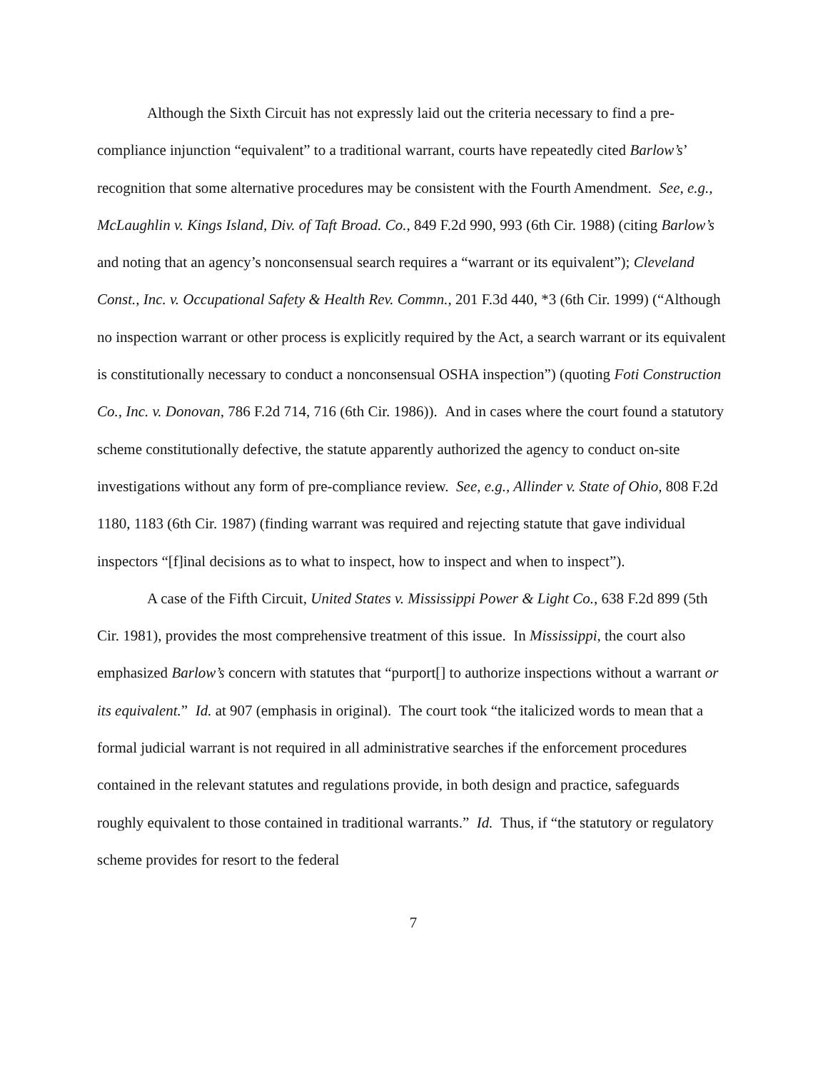Although the Sixth Circuit has not expressly laid out the criteria necessary to find a pre-compliance injunction “equivalent” to a traditional warrant, courts have repeatedly cited Barlow’s’ recognition that some alternative procedures may be consistent with the Fourth Amendment. See, e.g., McLaughlin v. Kings Island, Div. of Taft Broad. Co., 849 F.2d 990, 993 (6th Cir. 1988) (citing Barlow’s and noting that an agency’s nonconsensual search requires a “warrant or its equivalent”); Cleveland Const., Inc. v. Occupational Safety & Health Rev. Commn., 201 F.3d 440, *3 (6th Cir. 1999) (“Although no inspection warrant or other process is explicitly required by the Act, a search warrant or its equivalent is constitutionally necessary to conduct a nonconsensual OSHA inspection”) (quoting Foti Construction Co., Inc. v. Donovan, 786 F.2d 714, 716 (6th Cir. 1986)). And in cases where the court found a statutory scheme constitutionally defective, the statute apparently authorized the agency to conduct on-site investigations without any form of pre-compliance review. See, e.g., Allinder v. State of Ohio, 808 F.2d 1180, 1183 (6th Cir. 1987) (finding warrant was required and rejecting statute that gave individual inspectors “[f]inal decisions as to what to inspect, how to inspect and when to inspect”).
A case of the Fifth Circuit, United States v. Mississippi Power & Light Co., 638 F.2d 899 (5th Cir. 1981), provides the most comprehensive treatment of this issue. In Mississippi, the court also emphasized Barlow’s concern with statutes that “purport[] to authorize inspections without a warrant or its equivalent.” Id. at 907 (emphasis in original). The court took “the italicized words to mean that a formal judicial warrant is not required in all administrative searches if the enforcement procedures contained in the relevant statutes and regulations provide, in both design and practice, safeguards roughly equivalent to those contained in traditional warrants.” Id. Thus, if “the statutory or regulatory scheme provides for resort to the federal
7